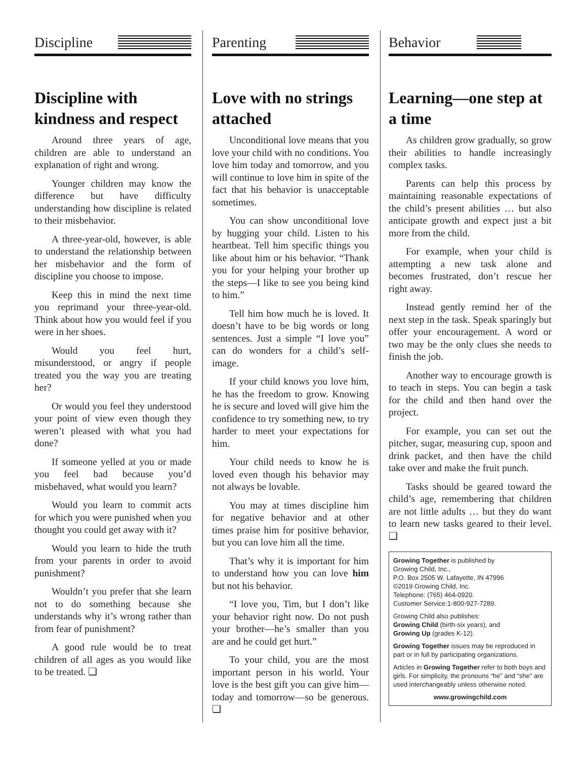Discipline
Discipline with kindness and respect
Around three years of age, children are able to understand an explanation of right and wrong.
Younger children may know the difference but have difficulty understanding how discipline is related to their misbehavior.
A three-year-old, however, is able to understand the relationship between her misbehavior and the form of discipline you choose to impose.
Keep this in mind the next time you reprimand your three-year-old. Think about how you would feel if you were in her shoes.
Would you feel hurt, misunderstood, or angry if people treated you the way you are treating her?
Or would you feel they understood your point of view even though they weren’t pleased with what you had done?
If someone yelled at you or made you feel bad because you’d misbehaved, what would you learn?
Would you learn to commit acts for which you were punished when you thought you could get away with it?
Would you learn to hide the truth from your parents in order to avoid punishment?
Wouldn’t you prefer that she learn not to do something because she understands why it’s wrong rather than from fear of punishment?
A good rule would be to treat children of all ages as you would like to be treated. ❏
Parenting
Love with no strings attached
Unconditional love means that you love your child with no conditions. You love him today and tomorrow, and you will continue to love him in spite of the fact that his behavior is unacceptable sometimes.
You can show unconditional love by hugging your child. Listen to his heartbeat. Tell him specific things you like about him or his behavior. “Thank you for your helping your brother up the steps—I like to see you being kind to him.”
Tell him how much he is loved. It doesn’t have to be big words or long sentences. Just a simple “I love you” can do wonders for a child’s self-image.
If your child knows you love him, he has the freedom to grow. Knowing he is secure and loved will give him the confidence to try something new, to try harder to meet your expectations for him.
Your child needs to know he is loved even though his behavior may not always be lovable.
You may at times discipline him for negative behavior and at other times praise him for positive behavior, but you can love him all the time.
That’s why it is important for him to understand how you can love him but not his behavior.
“I love you, Tim, but I don’t like your behavior right now. Do not push your brother—he’s smaller than you are and he could get hurt.”
To your child, you are the most important person in his world. Your love is the best gift you can give him—today and tomorrow—so be generous. ❏
Behavior
Learning—one step at a time
As children grow gradually, so grow their abilities to handle increasingly complex tasks.
Parents can help this process by maintaining reasonable expectations of the child’s present abilities … but also anticipate growth and expect just a bit more from the child.
For example, when your child is attempting a new task alone and becomes frustrated, don’t rescue her right away.
Instead gently remind her of the next step in the task. Speak sparingly but offer your encouragement. A word or two may be the only clues she needs to finish the job.
Another way to encourage growth is to teach in steps. You can begin a task for the child and then hand over the project.
For example, you can set out the pitcher, sugar, measuring cup, spoon and drink packet, and then have the child take over and make the fruit punch.
Tasks should be geared toward the child’s age, remembering that children are not little adults … but they do want to learn new tasks geared to their level. ❏
Growing Together is published by
Growing Child, Inc.,
P.O. Box 2505 W. Lafayette, IN 47996
©2019 Growing Child, Inc.
Telephone: (765) 464-0920.
Customer Service:1-800-927-7289.
Growing Child also publishes:
Growing Child (birth-six years), and
Growing Up (grades K-12).
Growing Together issues may be reproduced in part or in full by participating organizations.
Articles in Growing Together refer to both boys and girls. For simplicity, the pronouns “he” and “she” are used interchangeably unless otherwise noted.
www.growingchild.com